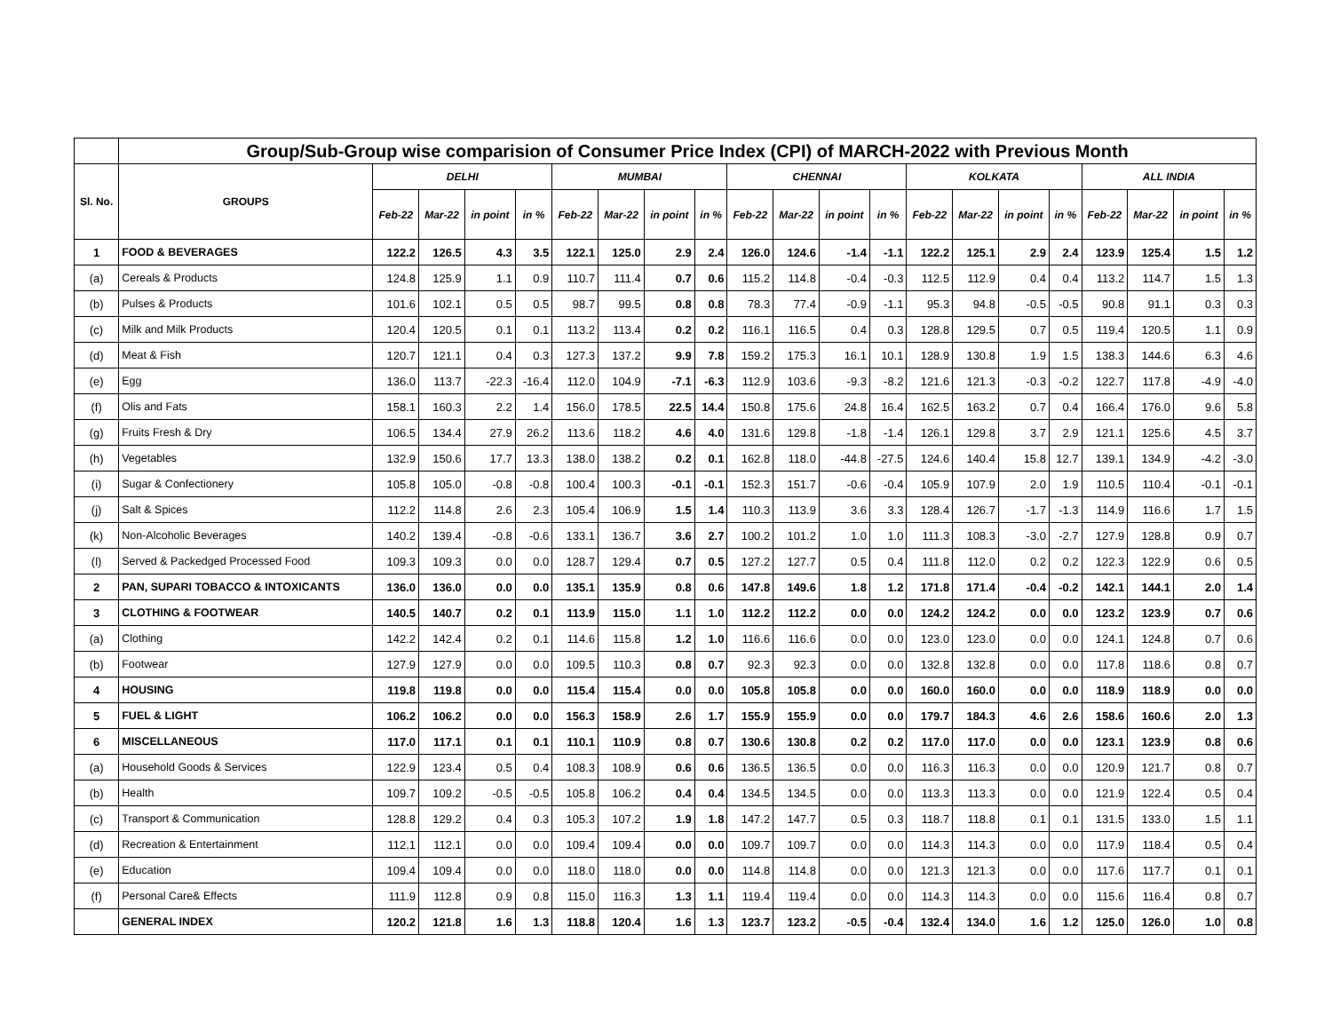| | Group/Sub-Group wise comparision of Consumer Price Index (CPI) of MARCH-2022 with Previous Month | | | | | | | | | | | | | | | | | | | | |
| --- | --- | --- | --- | --- | --- | --- | --- | --- | --- | --- | --- | --- | --- | --- | --- | --- | --- | --- | --- | --- | --- |
| Sl. No. | GROUPS | DELHI | | | | MUMBAI | | | | CHENNAI | | | | KOLKATA | | | | ALL INDIA | | | |
| | | Feb-22 | Mar-22 | in point | in % | Feb-22 | Mar-22 | in point | in % | Feb-22 | Mar-22 | in point | in % | Feb-22 | Mar-22 | in point | in % | Feb-22 | Mar-22 | in point | in % |
| 1 | FOOD & BEVERAGES | 122.2 | 126.5 | 4.3 | 3.5 | 122.1 | 125.0 | 2.9 | 2.4 | 126.0 | 124.6 | -1.4 | -1.1 | 122.2 | 125.1 | 2.9 | 2.4 | 123.9 | 125.4 | 1.5 | 1.2 |
| (a) | Cereals & Products | 124.8 | 125.9 | 1.1 | 0.9 | 110.7 | 111.4 | 0.7 | 0.6 | 115.2 | 114.8 | -0.4 | -0.3 | 112.5 | 112.9 | 0.4 | 0.4 | 113.2 | 114.7 | 1.5 | 1.3 |
| (b) | Pulses & Products | 101.6 | 102.1 | 0.5 | 0.5 | 98.7 | 99.5 | 0.8 | 0.8 | 78.3 | 77.4 | -0.9 | -1.1 | 95.3 | 94.8 | -0.5 | -0.5 | 90.8 | 91.1 | 0.3 | 0.3 |
| (c) | Milk and Milk Products | 120.4 | 120.5 | 0.1 | 0.1 | 113.2 | 113.4 | 0.2 | 0.2 | 116.1 | 116.5 | 0.4 | 0.3 | 128.8 | 129.5 | 0.7 | 0.5 | 119.4 | 120.5 | 1.1 | 0.9 |
| (d) | Meat & Fish | 120.7 | 121.1 | 0.4 | 0.3 | 127.3 | 137.2 | 9.9 | 7.8 | 159.2 | 175.3 | 16.1 | 10.1 | 128.9 | 130.8 | 1.9 | 1.5 | 138.3 | 144.6 | 6.3 | 4.6 |
| (e) | Egg | 136.0 | 113.7 | -22.3 | -16.4 | 112.0 | 104.9 | -7.1 | -6.3 | 112.9 | 103.6 | -9.3 | -8.2 | 121.6 | 121.3 | -0.3 | -0.2 | 122.7 | 117.8 | -4.9 | -4.0 |
| (f) | Olis and Fats | 158.1 | 160.3 | 2.2 | 1.4 | 156.0 | 178.5 | 22.5 | 14.4 | 150.8 | 175.6 | 24.8 | 16.4 | 162.5 | 163.2 | 0.7 | 0.4 | 166.4 | 176.0 | 9.6 | 5.8 |
| (g) | Fruits Fresh & Dry | 106.5 | 134.4 | 27.9 | 26.2 | 113.6 | 118.2 | 4.6 | 4.0 | 131.6 | 129.8 | -1.8 | -1.4 | 126.1 | 129.8 | 3.7 | 2.9 | 121.1 | 125.6 | 4.5 | 3.7 |
| (h) | Vegetables | 132.9 | 150.6 | 17.7 | 13.3 | 138.0 | 138.2 | 0.2 | 0.1 | 162.8 | 118.0 | -44.8 | -27.5 | 124.6 | 140.4 | 15.8 | 12.7 | 139.1 | 134.9 | -4.2 | -3.0 |
| (i) | Sugar & Confectionery | 105.8 | 105.0 | -0.8 | -0.8 | 100.4 | 100.3 | -0.1 | -0.1 | 152.3 | 151.7 | -0.6 | -0.4 | 105.9 | 107.9 | 2.0 | 1.9 | 110.5 | 110.4 | -0.1 | -0.1 |
| (j) | Salt & Spices | 112.2 | 114.8 | 2.6 | 2.3 | 105.4 | 106.9 | 1.5 | 1.4 | 110.3 | 113.9 | 3.6 | 3.3 | 128.4 | 126.7 | -1.7 | -1.3 | 114.9 | 116.6 | 1.7 | 1.5 |
| (k) | Non-Alcoholic Beverages | 140.2 | 139.4 | -0.8 | -0.6 | 133.1 | 136.7 | 3.6 | 2.7 | 100.2 | 101.2 | 1.0 | 1.0 | 111.3 | 108.3 | -3.0 | -2.7 | 127.9 | 128.8 | 0.9 | 0.7 |
| (l) | Served & Packedged Processed Food | 109.3 | 109.3 | 0.0 | 0.0 | 128.7 | 129.4 | 0.7 | 0.5 | 127.2 | 127.7 | 0.5 | 0.4 | 111.8 | 112.0 | 0.2 | 0.2 | 122.3 | 122.9 | 0.6 | 0.5 |
| 2 | PAN, SUPARI TOBACCO & INTOXICANTS | 136.0 | 136.0 | 0.0 | 0.0 | 135.1 | 135.9 | 0.8 | 0.6 | 147.8 | 149.6 | 1.8 | 1.2 | 171.8 | 171.4 | -0.4 | -0.2 | 142.1 | 144.1 | 2.0 | 1.4 |
| 3 | CLOTHING & FOOTWEAR | 140.5 | 140.7 | 0.2 | 0.1 | 113.9 | 115.0 | 1.1 | 1.0 | 112.2 | 112.2 | 0.0 | 0.0 | 124.2 | 124.2 | 0.0 | 0.0 | 123.2 | 123.9 | 0.7 | 0.6 |
| (a) | Clothing | 142.2 | 142.4 | 0.2 | 0.1 | 114.6 | 115.8 | 1.2 | 1.0 | 116.6 | 116.6 | 0.0 | 0.0 | 123.0 | 123.0 | 0.0 | 0.0 | 124.1 | 124.8 | 0.7 | 0.6 |
| (b) | Footwear | 127.9 | 127.9 | 0.0 | 0.0 | 109.5 | 110.3 | 0.8 | 0.7 | 92.3 | 92.3 | 0.0 | 0.0 | 132.8 | 132.8 | 0.0 | 0.0 | 117.8 | 118.6 | 0.8 | 0.7 |
| 4 | HOUSING | 119.8 | 119.8 | 0.0 | 0.0 | 115.4 | 115.4 | 0.0 | 0.0 | 105.8 | 105.8 | 0.0 | 0.0 | 160.0 | 160.0 | 0.0 | 0.0 | 118.9 | 118.9 | 0.0 | 0.0 |
| 5 | FUEL & LIGHT | 106.2 | 106.2 | 0.0 | 0.0 | 156.3 | 158.9 | 2.6 | 1.7 | 155.9 | 155.9 | 0.0 | 0.0 | 179.7 | 184.3 | 4.6 | 2.6 | 158.6 | 160.6 | 2.0 | 1.3 |
| 6 | MISCELLANEOUS | 117.0 | 117.1 | 0.1 | 0.1 | 110.1 | 110.9 | 0.8 | 0.7 | 130.6 | 130.8 | 0.2 | 0.2 | 117.0 | 117.0 | 0.0 | 0.0 | 123.1 | 123.9 | 0.8 | 0.6 |
| (a) | Household Goods & Services | 122.9 | 123.4 | 0.5 | 0.4 | 108.3 | 108.9 | 0.6 | 0.6 | 136.5 | 136.5 | 0.0 | 0.0 | 116.3 | 116.3 | 0.0 | 0.0 | 120.9 | 121.7 | 0.8 | 0.7 |
| (b) | Health | 109.7 | 109.2 | -0.5 | -0.5 | 105.8 | 106.2 | 0.4 | 0.4 | 134.5 | 134.5 | 0.0 | 0.0 | 113.3 | 113.3 | 0.0 | 0.0 | 121.9 | 122.4 | 0.5 | 0.4 |
| (c) | Transport & Communication | 128.8 | 129.2 | 0.4 | 0.3 | 105.3 | 107.2 | 1.9 | 1.8 | 147.2 | 147.7 | 0.5 | 0.3 | 118.7 | 118.8 | 0.1 | 0.1 | 131.5 | 133.0 | 1.5 | 1.1 |
| (d) | Recreation & Entertainment | 112.1 | 112.1 | 0.0 | 0.0 | 109.4 | 109.4 | 0.0 | 0.0 | 109.7 | 109.7 | 0.0 | 0.0 | 114.3 | 114.3 | 0.0 | 0.0 | 117.9 | 118.4 | 0.5 | 0.4 |
| (e) | Education | 109.4 | 109.4 | 0.0 | 0.0 | 118.0 | 118.0 | 0.0 | 0.0 | 114.8 | 114.8 | 0.0 | 0.0 | 121.3 | 121.3 | 0.0 | 0.0 | 117.6 | 117.7 | 0.1 | 0.1 |
| (f) | Personal Care& Effects | 111.9 | 112.8 | 0.9 | 0.8 | 115.0 | 116.3 | 1.3 | 1.1 | 119.4 | 119.4 | 0.0 | 0.0 | 114.3 | 114.3 | 0.0 | 0.0 | 115.6 | 116.4 | 0.8 | 0.7 |
| | GENERAL INDEX | 120.2 | 121.8 | 1.6 | 1.3 | 118.8 | 120.4 | 1.6 | 1.3 | 123.7 | 123.2 | -0.5 | -0.4 | 132.4 | 134.0 | 1.6 | 1.2 | 125.0 | 126.0 | 1.0 | 0.8 |